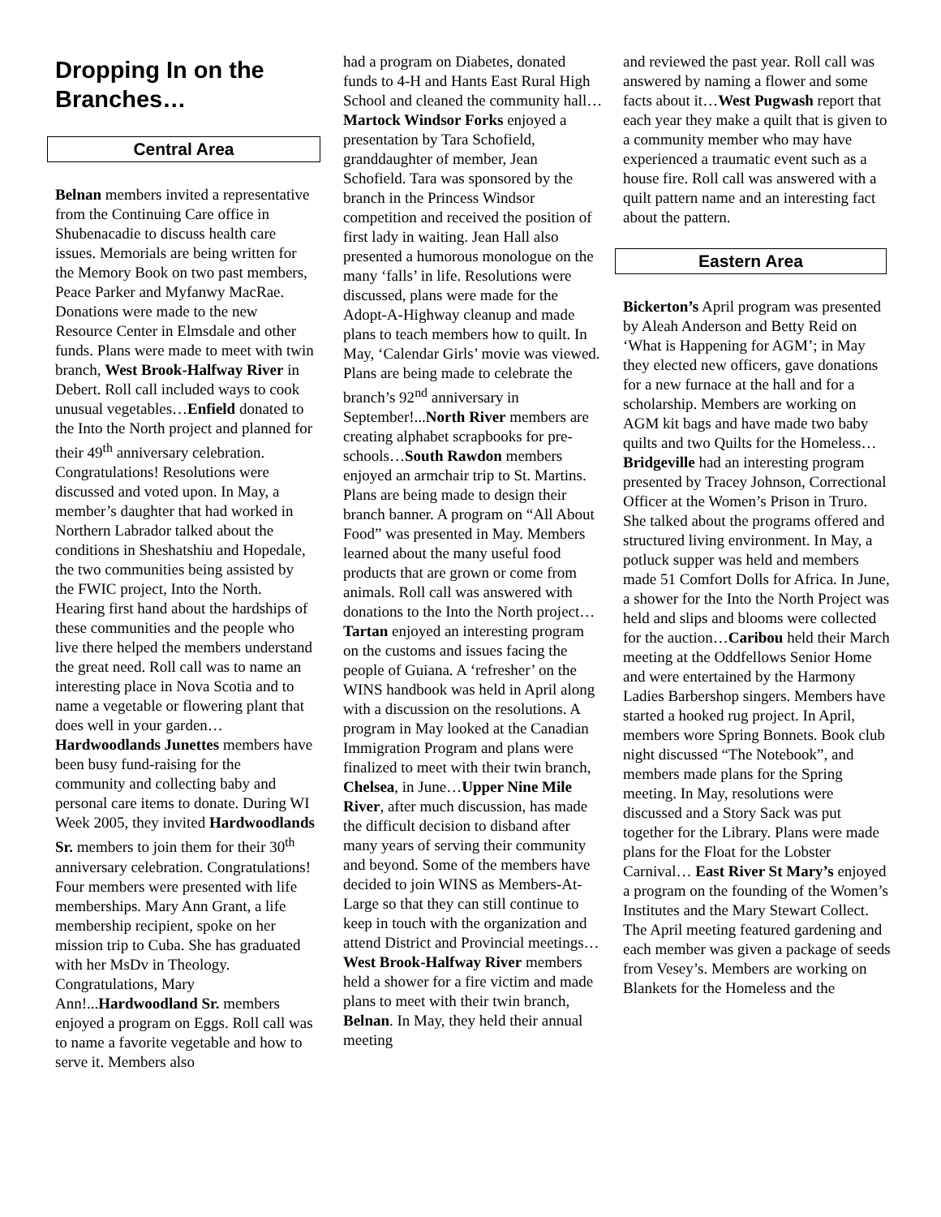Dropping In on the Branches…
Central Area
Belnan members invited a representative from the Continuing Care office in Shubenacadie to discuss health care issues. Memorials are being written for the Memory Book on two past members, Peace Parker and Myfanwy MacRae. Donations were made to the new Resource Center in Elmsdale and other funds. Plans were made to meet with twin branch, West Brook-Halfway River in Debert. Roll call included ways to cook unusual vegetables…Enfield donated to the Into the North project and planned for their 49<sup>th</sup> anniversary celebration. Congratulations! Resolutions were discussed and voted upon. In May, a member’s daughter that had worked in Northern Labrador talked about the conditions in Sheshatshiu and Hopedale, the two communities being assisted by the FWIC project, Into the North. Hearing first hand about the hardships of these communities and the people who live there helped the members understand the great need. Roll call was to name an interesting place in Nova Scotia and to name a vegetable or flowering plant that does well in your garden…Hardwoodlands Junettes members have been busy fund-raising for the community and collecting baby and personal care items to donate. During WI Week 2005, they invited Hardwoodlands Sr. members to join them for their 30<sup>th</sup> anniversary celebration. Congratulations! Four members were presented with life memberships. Mary Ann Grant, a life membership recipient, spoke on her mission trip to Cuba. She has graduated with her MsDv in Theology. Congratulations, Mary Ann!...Hardwoodland Sr. members enjoyed a program on Eggs. Roll call was to name a favorite vegetable and how to serve it. Members also
had a program on Diabetes, donated funds to 4-H and Hants East Rural High School and cleaned the community hall…Martock Windsor Forks enjoyed a presentation by Tara Schofield, granddaughter of member, Jean Schofield. Tara was sponsored by the branch in the Princess Windsor competition and received the position of first lady in waiting. Jean Hall also presented a humorous monologue on the many ‘falls’ in life. Resolutions were discussed, plans were made for the Adopt-A-Highway cleanup and made plans to teach members how to quilt. In May, ‘Calendar Girls’ movie was viewed. Plans are being made to celebrate the branch’s 92<sup>nd</sup> anniversary in September!...North River members are creating alphabet scrapbooks for pre-schools…South Rawdon members enjoyed an armchair trip to St. Martins. Plans are being made to design their branch banner. A program on “All About Food” was presented in May. Members learned about the many useful food products that are grown or come from animals. Roll call was answered with donations to the Into the North project…Tartan enjoyed an interesting program on the customs and issues facing the people of Guiana. A ‘refresher’ on the WINS handbook was held in April along with a discussion on the resolutions. A program in May looked at the Canadian Immigration Program and plans were finalized to meet with their twin branch, Chelsea, in June…Upper Nine Mile River, after much discussion, has made the difficult decision to disband after many years of serving their community and beyond. Some of the members have decided to join WINS as Members-At-Large so that they can still continue to keep in touch with the organization and attend District and Provincial meetings…West Brook-Halfway River members held a shower for a fire victim and made plans to meet with their twin branch, Belnan. In May, they held their annual meeting
and reviewed the past year. Roll call was answered by naming a flower and some facts about it…West Pugwash report that each year they make a quilt that is given to a community member who may have experienced a traumatic event such as a house fire. Roll call was answered with a quilt pattern name and an interesting fact about the pattern.
Eastern Area
Bickerton’s April program was presented by Aleah Anderson and Betty Reid on ‘What is Happening for AGM’; in May they elected new officers, gave donations for a new furnace at the hall and for a scholarship. Members are working on AGM kit bags and have made two baby quilts and two Quilts for the Homeless…Bridgeville had an interesting program presented by Tracey Johnson, Correctional Officer at the Women’s Prison in Truro. She talked about the programs offered and structured living environment. In May, a potluck supper was held and members made 51 Comfort Dolls for Africa. In June, a shower for the Into the North Project was held and slips and blooms were collected for the auction…Caribou held their March meeting at the Oddfellows Senior Home and were entertained by the Harmony Ladies Barbershop singers. Members have started a hooked rug project. In April, members wore Spring Bonnets. Book club night discussed “The Notebook”, and members made plans for the Spring meeting. In May, resolutions were discussed and a Story Sack was put together for the Library. Plans were made plans for the Float for the Lobster Carnival… East River St Mary’s enjoyed a program on the founding of the Women’s Institutes and the Mary Stewart Collect. The April meeting featured gardening and each member was given a package of seeds from Vesey’s. Members are working on Blankets for the Homeless and the